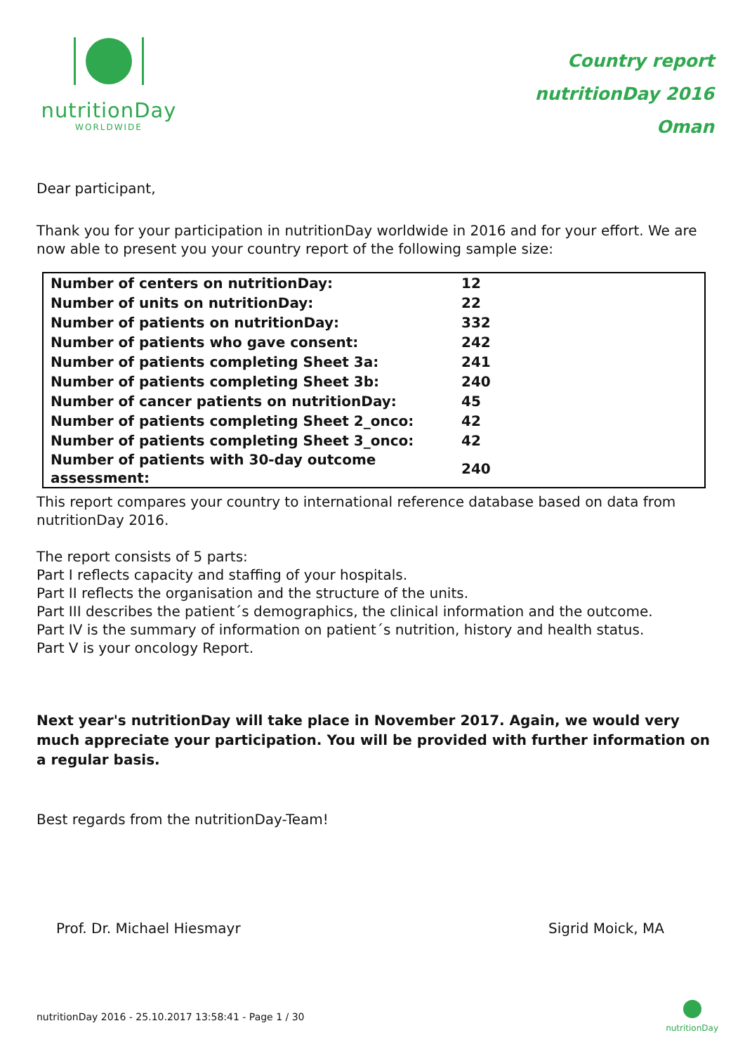nutritionDay
WORLDWIDE
Country report
nutritionDay 2016
Oman
Dear participant,
Thank you for your participation in nutritionDay worldwide in 2016 and for your effort. We are now able to present you your country report of the following sample size:
| Number of centers on nutritionDay: | 12 |
| Number of units on nutritionDay: | 22 |
| Number of patients on nutritionDay: | 332 |
| Number of patients who gave consent: | 242 |
| Number of patients completing Sheet 3a: | 241 |
| Number of patients completing Sheet 3b: | 240 |
| Number of cancer patients on nutritionDay: | 45 |
| Number of patients completing Sheet 2_onco: | 42 |
| Number of patients completing Sheet 3_onco: | 42 |
| Number of patients with 30-day outcome assessment: | 240 |
This report compares your country to international reference database based on data from nutritionDay 2016.
The report consists of 5 parts:
Part I reflects capacity and staffing of your hospitals.
Part II reflects the organisation and the structure of the units.
Part III describes the patient´s demographics, the clinical information and the outcome.
Part IV is the summary of information on patient´s nutrition, history and health status.
Part V is your oncology Report.
Next year's nutritionDay will take place in November 2017. Again, we would very much appreciate your participation. You will be provided with further information on a regular basis.
Best regards from the nutritionDay-Team!
Prof. Dr. Michael Hiesmayr Sigrid Moick, MA
nutritionDay 2016 - 25.10.2017 13:58:41 - Page 1 / 30
nutritionDay